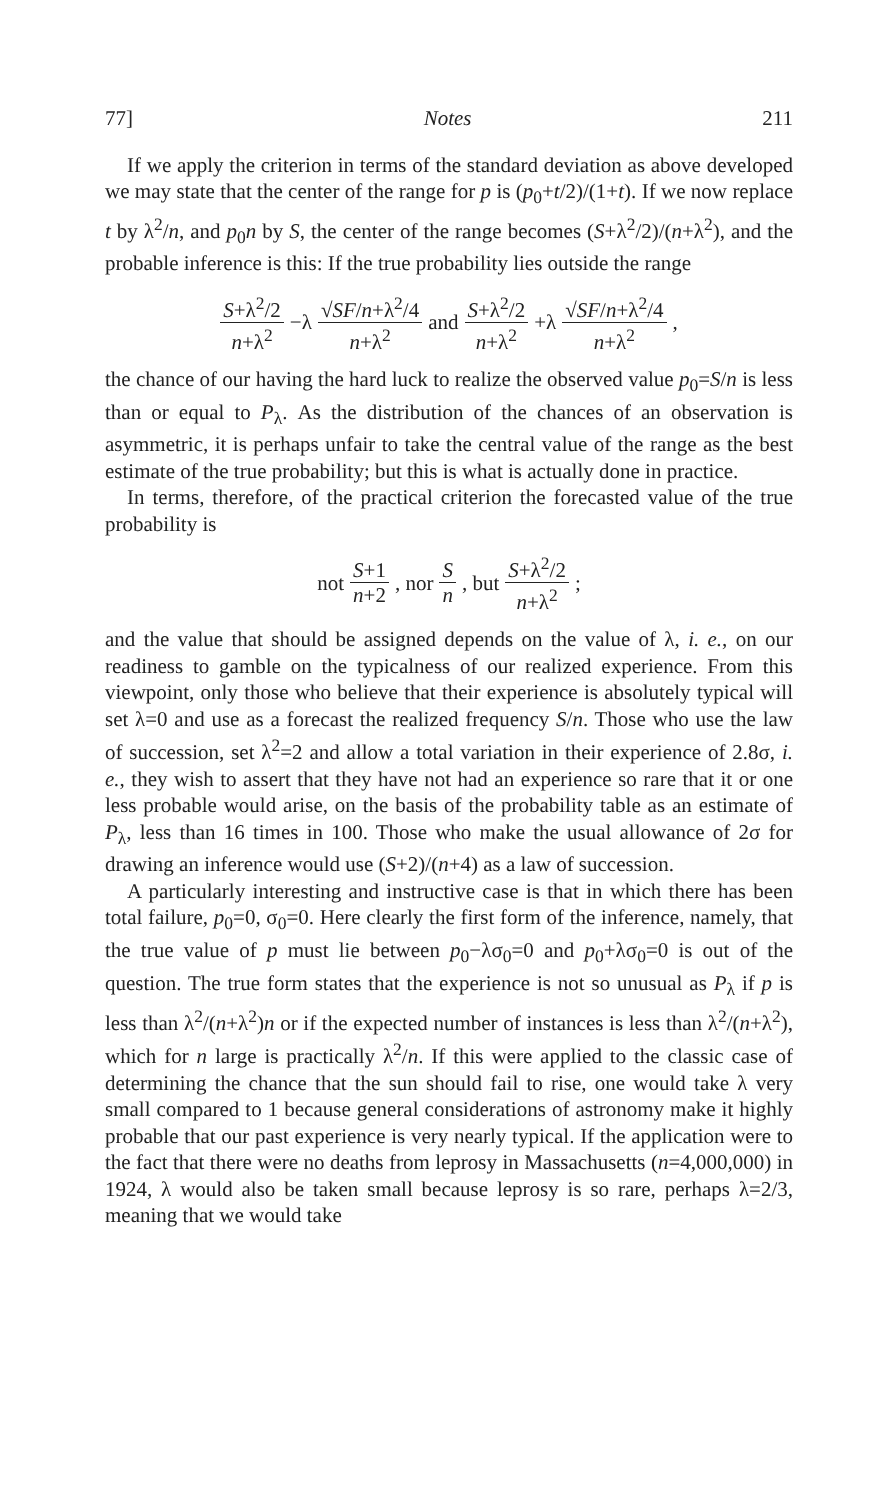77] Notes 211
If we apply the criterion in terms of the standard deviation as above developed we may state that the center of the range for p is (p<sub>0</sub>+t/2)/(1+t). If we now replace t by λ<sup>2</sup>/n, and p<sub>0</sub>n by S, the center of the range becomes (S+λ<sup>2</sup>/2)/(n+λ<sup>2</sup>), and the probable inference is this: If the true probability lies outside the range
S+λ<sup>2</sup>/2 n+λ<sup>2</sup> −λ √SF/n+λ<sup>2</sup>/4 n+λ<sup>2</sup> and S+λ<sup>2</sup>/2 n+λ<sup>2</sup> +λ √SF/n+λ<sup>2</sup>/4 n+λ<sup>2</sup>,
the chance of our having the hard luck to realize the observed value p<sub>0</sub>=S/n is less than or equal to P<sub>λ</sub>. As the distribution of the chances of an observation is asymmetric, it is perhaps unfair to take the central value of the range as the best estimate of the true probability; but this is what is actually done in practice.
In terms, therefore, of the practical criterion the forecasted value of the true probability is
not S+1 n+2, nor S n, but S+λ<sup>2</sup>/2 n+λ<sup>2</sup>;
and the value that should be assigned depends on the value of λ, i. e., on our readiness to gamble on the typicalness of our realized experience. From this viewpoint, only those who believe that their experience is absolutely typical will set λ=0 and use as a forecast the realized frequency S/n. Those who use the law of succession, set λ<sup>2</sup>=2 and allow a total variation in their experience of 2.8σ, i. e., they wish to assert that they have not had an experience so rare that it or one less probable would arise, on the basis of the probability table as an estimate of P<sub>λ</sub>, less than 16 times in 100. Those who make the usual allowance of 2σ for drawing an inference would use (S+2)/(n+4) as a law of succession.
A particularly interesting and instructive case is that in which there has been total failure, p<sub>0</sub>=0, σ<sub>0</sub>=0. Here clearly the first form of the inference, namely, that the true value of p must lie between p<sub>0</sub>−λσ<sub>0</sub>=0 and p<sub>0</sub>+λσ<sub>0</sub>=0 is out of the question. The true form states that the experience is not so unusual as P<sub>λ</sub> if p is less than λ<sup>2</sup>/(n+λ<sup>2</sup>)n or if the expected number of instances is less than λ<sup>2</sup>/(n+λ<sup>2</sup>), which for n large is practically λ<sup>2</sup>/n. If this were applied to the classic case of determining the chance that the sun should fail to rise, one would take λ very small compared to 1 because general considerations of astronomy make it highly probable that our past experience is very nearly typical. If the application were to the fact that there were no deaths from leprosy in Massachusetts (n=4,000,000) in 1924, λ would also be taken small because leprosy is so rare, perhaps λ=2/3, meaning that we would take